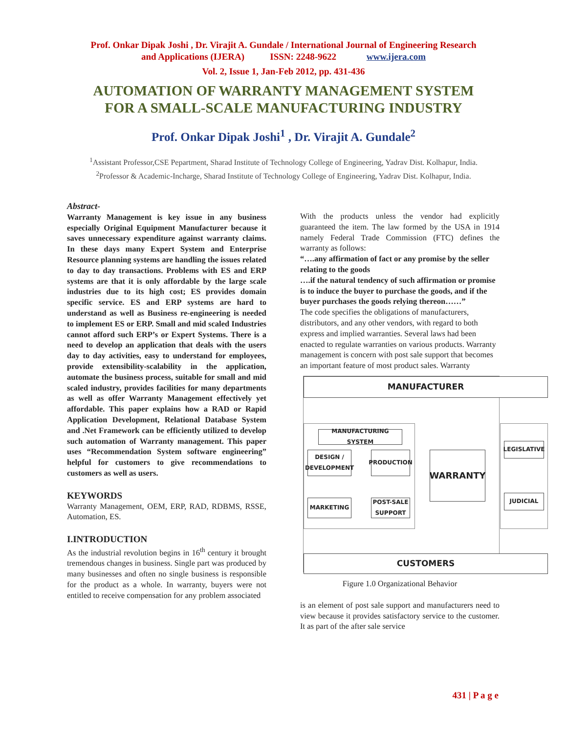Prof. Onkar Dipak Joshi , Dr. Virajit A. Gundale / International Journal of Engineering Research
and Applications (IJERA) ISSN: 2248-9622 www.ijera.com
Vol. 2, Issue 1, Jan-Feb 2012, pp. 431-436
AUTOMATION OF WARRANTY MANAGEMENT SYSTEM
FOR A SMALL-SCALE MANUFACTURING INDUSTRY
Prof. Onkar Dipak Joshi<sup>1</sup> , Dr. Virajit A. Gundale<sup>2</sup>
<sup>1</sup> Assistant Professor,CSE Pepartment, Sharad Institute of Technology College of Engineering, Yadrav Dist. Kolhapur, India.
<sup>2</sup> Professor & Academic-Incharge, Sharad Institute of Technology College of Engineering, Yadrav Dist. Kolhapur, India.
Abstract-
Warranty Management is key issue in any business especially Original Equipment Manufacturer because it saves unnecessary expenditure against warranty claims. In these days many Expert System and Enterprise Resource planning systems are handling the issues related to day to day transactions. Problems with ES and ERP systems are that it is only affordable by the large scale industries due to its high cost; ES provides domain specific service. ES and ERP systems are hard to understand as well as Business re-engineering is needed to implement ES or ERP. Small and mid scaled Industries cannot afford such ERP’s or Expert Systems. There is a need to develop an application that deals with the users day to day activities, easy to understand for employees, provide extensibility-scalability in the application, automate the business process, suitable for small and mid scaled industry, provides facilities for many departments as well as offer Warranty Management effectively yet affordable. This paper explains how a RAD or Rapid Application Development, Relational Database System and .Net Framework can be efficiently utilized to develop such automation of Warranty management. This paper uses “Recommendation System software engineering” helpful for customers to give recommendations to customers as well as users.
KEYWORDS
Warranty Management, OEM, ERP, RAD, RDBMS, RSSE, Automation, ES.
I.INTRODUCTION
As the industrial revolution begins in 16<sup>th</sup> century it brought tremendous changes in business. Single part was produced by many businesses and often no single business is responsible for the product as a whole. In warranty, buyers were not entitled to receive compensation for any problem associated
With the products unless the vendor had explicitly guaranteed the item. The law formed by the USA in 1914 namely Federal Trade Commission (FTC) defines the warranty as follows:
“….any affirmation of fact or any promise by the seller relating to the goods
….if the natural tendency of such affirmation or promise is to induce the buyer to purchase the goods, and if the buyer purchases the goods relying thereon……”
The code specifies the obligations of manufacturers, distributors, and any other vendors, with regard to both express and implied warranties. Several laws had been enacted to regulate warranties on various products. Warranty management is concern with post sale support that becomes an important feature of most product sales. Warranty
MANUFACTURER
MANUFACTURING SYSTEM
DESIGN / DEVELOPMENT
PRODUCTION
MARKETING
POST-SALE SUPPORT
WARRANTY
LEGISLATIVE
JUDICIAL
CUSTOMERS
Figure 1.0 Organizational Behavior
is an element of post sale support and manufacturers need to view because it provides satisfactory service to the customer. It as part of the after sale service
431 | P a g e